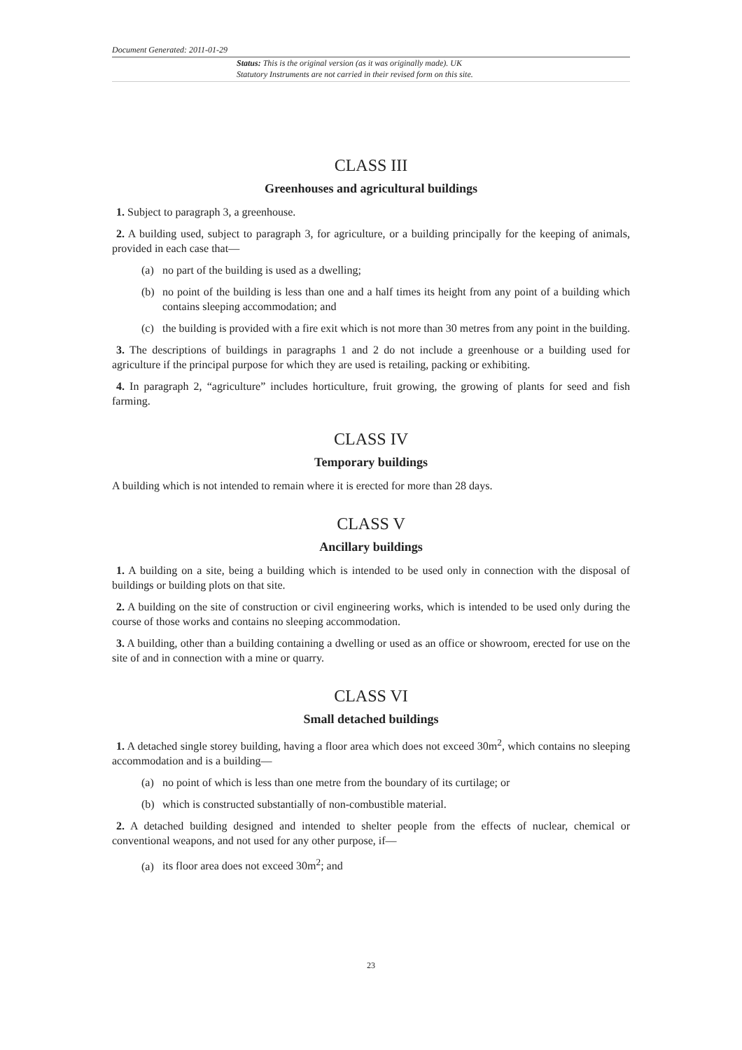Document Generated: 2011-01-29
Status: This is the original version (as it was originally made). UK
Statutory Instruments are not carried in their revised form on this site.
CLASS III
Greenhouses and agricultural buildings
1. Subject to paragraph 3, a greenhouse.
2. A building used, subject to paragraph 3, for agriculture, or a building principally for the keeping of animals, provided in each case that—
(a) no part of the building is used as a dwelling;
(b) no point of the building is less than one and a half times its height from any point of a building which contains sleeping accommodation; and
(c) the building is provided with a fire exit which is not more than 30 metres from any point in the building.
3. The descriptions of buildings in paragraphs 1 and 2 do not include a greenhouse or a building used for agriculture if the principal purpose for which they are used is retailing, packing or exhibiting.
4. In paragraph 2, “agriculture” includes horticulture, fruit growing, the growing of plants for seed and fish farming.
CLASS IV
Temporary buildings
A building which is not intended to remain where it is erected for more than 28 days.
CLASS V
Ancillary buildings
1. A building on a site, being a building which is intended to be used only in connection with the disposal of buildings or building plots on that site.
2. A building on the site of construction or civil engineering works, which is intended to be used only during the course of those works and contains no sleeping accommodation.
3. A building, other than a building containing a dwelling or used as an office or showroom, erected for use on the site of and in connection with a mine or quarry.
CLASS VI
Small detached buildings
1. A detached single storey building, having a floor area which does not exceed 30m<sup>2</sup>, which contains no sleeping accommodation and is a building—
(a) no point of which is less than one metre from the boundary of its curtilage; or
(b) which is constructed substantially of non-combustible material.
2. A detached building designed and intended to shelter people from the effects of nuclear, chemical or conventional weapons, and not used for any other purpose, if—
(a) its floor area does not exceed 30m<sup>2</sup>; and
23